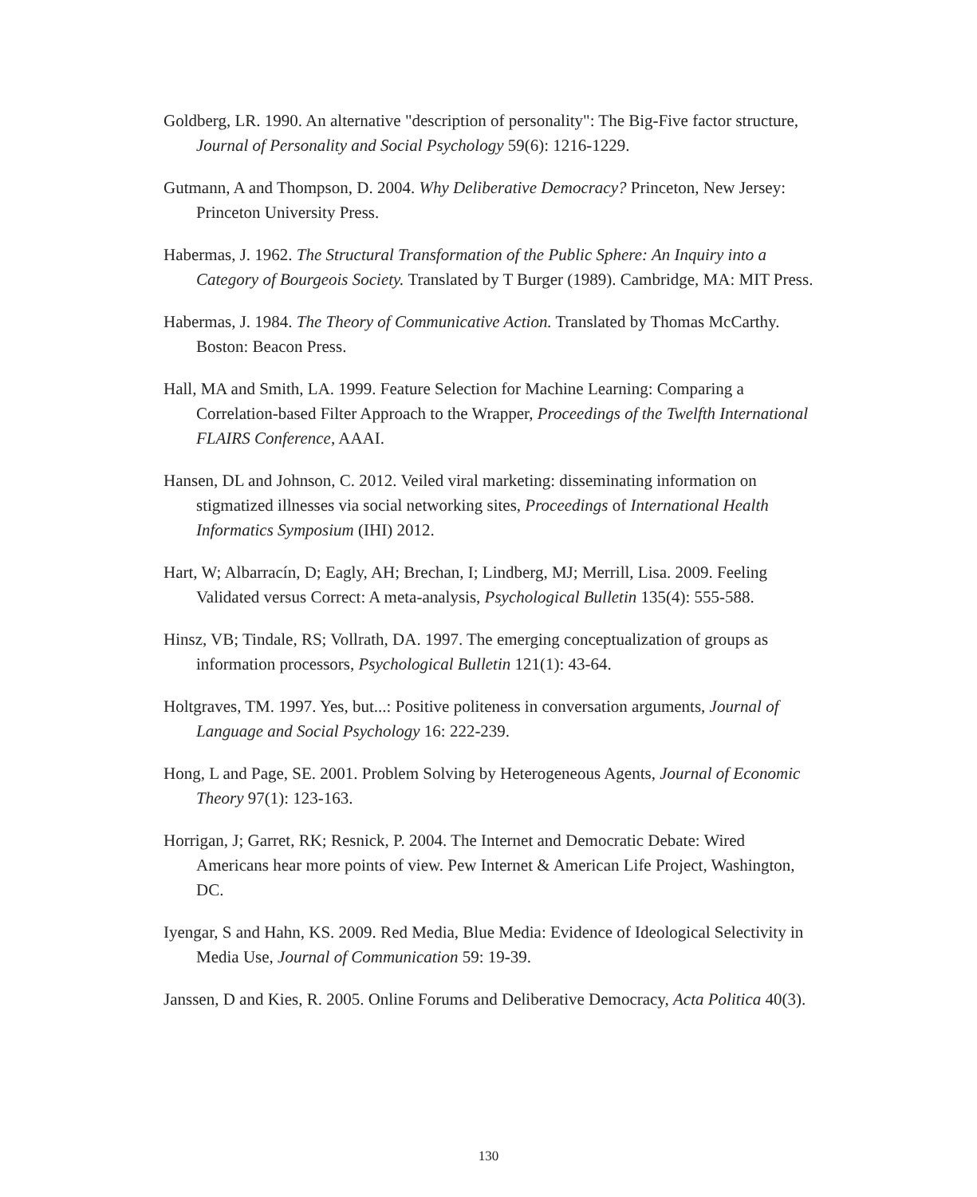Goldberg, LR. 1990. An alternative "description of personality": The Big-Five factor structure, Journal of Personality and Social Psychology 59(6): 1216-1229.
Gutmann, A and Thompson, D. 2004. Why Deliberative Democracy? Princeton, New Jersey: Princeton University Press.
Habermas, J. 1962. The Structural Transformation of the Public Sphere: An Inquiry into a Category of Bourgeois Society. Translated by T Burger (1989). Cambridge, MA: MIT Press.
Habermas, J. 1984. The Theory of Communicative Action. Translated by Thomas McCarthy. Boston: Beacon Press.
Hall, MA and Smith, LA. 1999. Feature Selection for Machine Learning: Comparing a Correlation-based Filter Approach to the Wrapper, Proceedings of the Twelfth International FLAIRS Conference, AAAI.
Hansen, DL and Johnson, C. 2012. Veiled viral marketing: disseminating information on stigmatized illnesses via social networking sites, Proceedings of International Health Informatics Symposium (IHI) 2012.
Hart, W; Albarracín, D; Eagly, AH; Brechan, I; Lindberg, MJ; Merrill, Lisa. 2009. Feeling Validated versus Correct: A meta-analysis, Psychological Bulletin 135(4): 555-588.
Hinsz, VB; Tindale, RS; Vollrath, DA. 1997. The emerging conceptualization of groups as information processors, Psychological Bulletin 121(1): 43-64.
Holtgraves, TM. 1997. Yes, but...: Positive politeness in conversation arguments, Journal of Language and Social Psychology 16: 222-239.
Hong, L and Page, SE. 2001. Problem Solving by Heterogeneous Agents, Journal of Economic Theory 97(1): 123-163.
Horrigan, J; Garret, RK; Resnick, P. 2004. The Internet and Democratic Debate: Wired Americans hear more points of view. Pew Internet & American Life Project, Washington, DC.
Iyengar, S and Hahn, KS. 2009. Red Media, Blue Media: Evidence of Ideological Selectivity in Media Use, Journal of Communication 59: 19-39.
Janssen, D and Kies, R. 2005. Online Forums and Deliberative Democracy, Acta Politica 40(3).
130